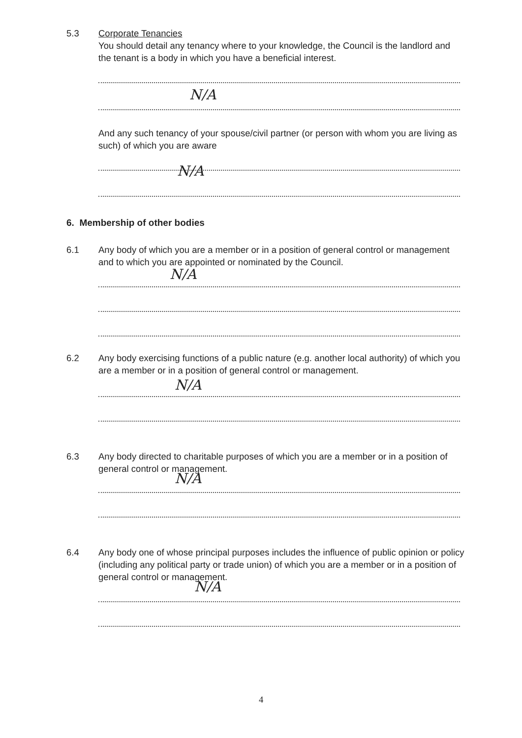5.3 Corporate Tenancies
You should detail any tenancy where to your knowledge, the Council is the landlord and the tenant is a body in which you have a beneficial interest.
N/A
And any such tenancy of your spouse/civil partner (or person with whom you are living as such) of which you are aware
N/A
6. Membership of other bodies
6.1 Any body of which you are a member or in a position of general control or management and to which you are appointed or nominated by the Council.
N/A
6.2 Any body exercising functions of a public nature (e.g. another local authority) of which you are a member or in a position of general control or management.
N/A
6.3 Any body directed to charitable purposes of which you are a member or in a position of general control or management.
N/A
6.4 Any body one of whose principal purposes includes the influence of public opinion or policy (including any political party or trade union) of which you are a member or in a position of general control or management.
N/A
4